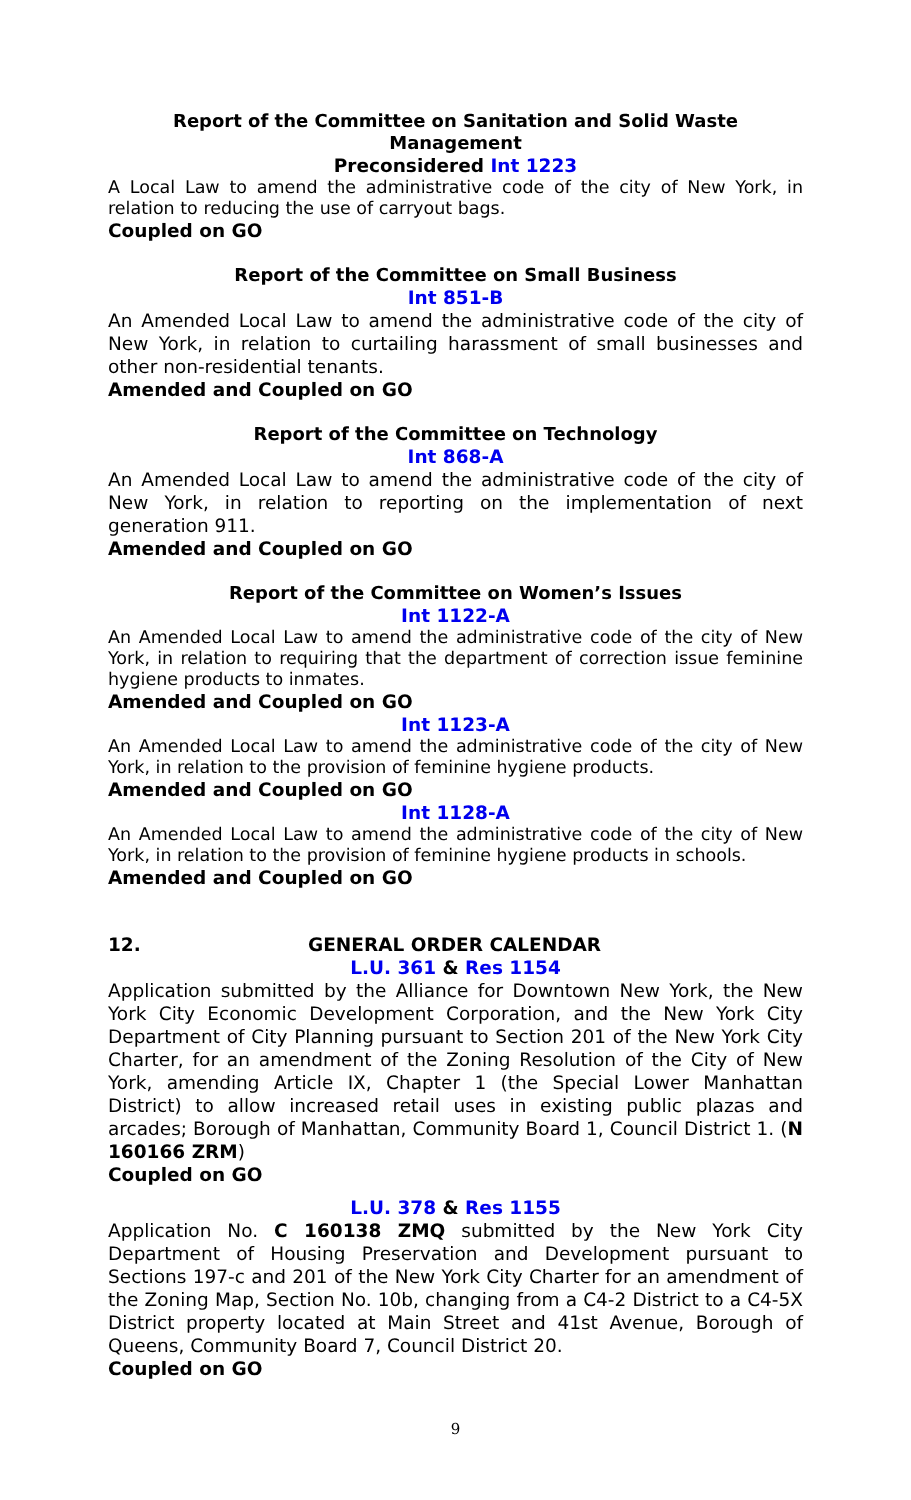Report of the Committee on Sanitation and Solid Waste Management
Preconsidered Int 1223
A Local Law to amend the administrative code of the city of New York, in relation to reducing the use of carryout bags.
Coupled on GO
Report of the Committee on Small Business
Int 851-B
An Amended Local Law to amend the administrative code of the city of New York, in relation to curtailing harassment of small businesses and other non-residential tenants.
Amended and Coupled on GO
Report of the Committee on Technology
Int 868-A
An Amended Local Law to amend the administrative code of the city of New York, in relation to reporting on the implementation of next generation 911.
Amended and Coupled on GO
Report of the Committee on Women’s Issues
Int 1122-A
An Amended Local Law to amend the administrative code of the city of New York, in relation to requiring that the department of correction issue feminine hygiene products to inmates.
Amended and Coupled on GO
Int 1123-A
An Amended Local Law to amend the administrative code of the city of New York, in relation to the provision of feminine hygiene products.
Amended and Coupled on GO
Int 1128-A
An Amended Local Law to amend the administrative code of the city of New York, in relation to the provision of feminine hygiene products in schools.
Amended and Coupled on GO
12. GENERAL ORDER CALENDAR
L.U. 361 & Res 1154
Application submitted by the Alliance for Downtown New York, the New York City Economic Development Corporation, and the New York City Department of City Planning pursuant to Section 201 of the New York City Charter, for an amendment of the Zoning Resolution of the City of New York, amending Article IX, Chapter 1 (the Special Lower Manhattan District) to allow increased retail uses in existing public plazas and arcades; Borough of Manhattan, Community Board 1, Council District 1. (N 160166 ZRM)
Coupled on GO
L.U. 378 & Res 1155
Application No. C 160138 ZMQ submitted by the New York City Department of Housing Preservation and Development pursuant to Sections 197-c and 201 of the New York City Charter for an amendment of the Zoning Map, Section No. 10b, changing from a C4-2 District to a C4-5X District property located at Main Street and 41st Avenue, Borough of Queens, Community Board 7, Council District 20.
Coupled on GO
9